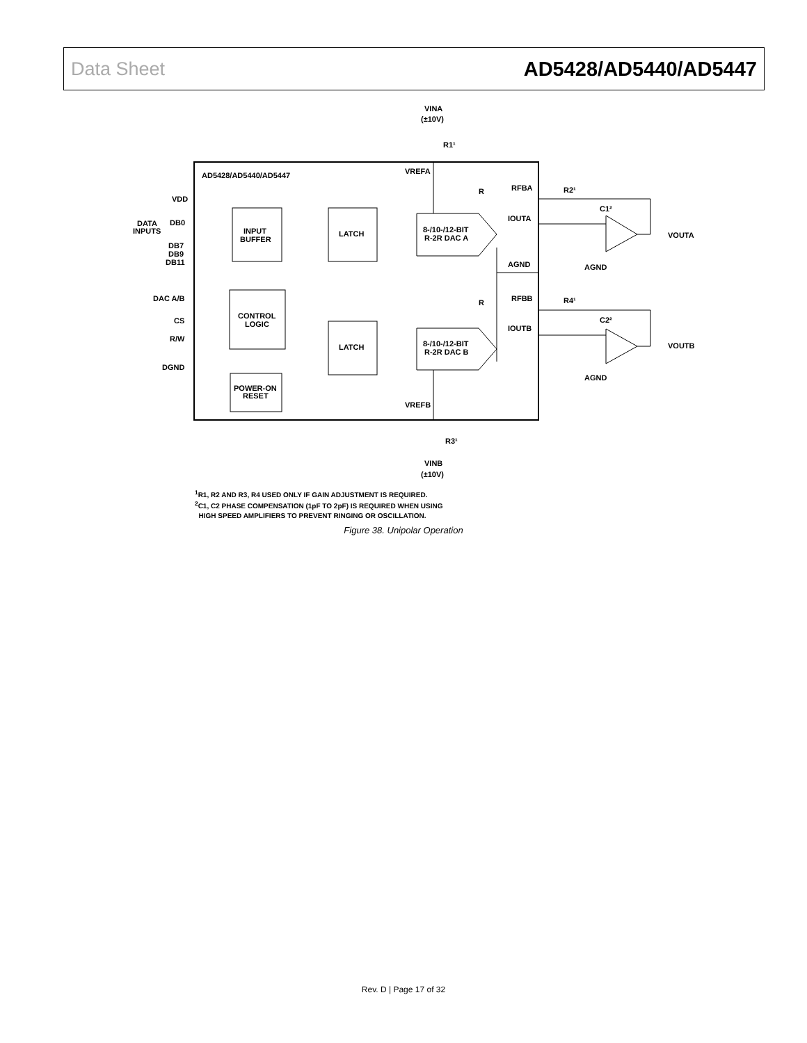Data Sheet AD5428/AD5440/AD5447
AD5428/AD5440/AD5447
VINA
(±10V)
R1¹
VREFA
INPUT
BUFFER
LATCH
LATCH
CONTROL
LOGIC
POWER-ON
RESET
8-/10-/12-BIT
R-2R DAC A
8-/10-/12-BIT
R-2R DAC B
VDD
DATA
INPUTS
DB0
DB7
DB9
DB11
DAC A/B
CS
R/W
DGND
R
RFBA
R2¹
C1²
IOUTA
VOUTA
AGND
AGND
R
RFBB
R4¹
C2²
IOUTB
VOUTB
AGND
VREFB
R3¹
VINB
(±10V)
<sup>1</sup> R1, R2 AND R3, R4 USED ONLY IF GAIN ADJUSTMENT IS REQUIRED.
<sup>2</sup> C1, C2 PHASE COMPENSATION (1pF TO 2pF) IS REQUIRED WHEN USING
HIGH SPEED AMPLIFIERS TO PREVENT RINGING OR OSCILLATION.
Figure 38. Unipolar Operation
Rev. D | Page 17 of 32